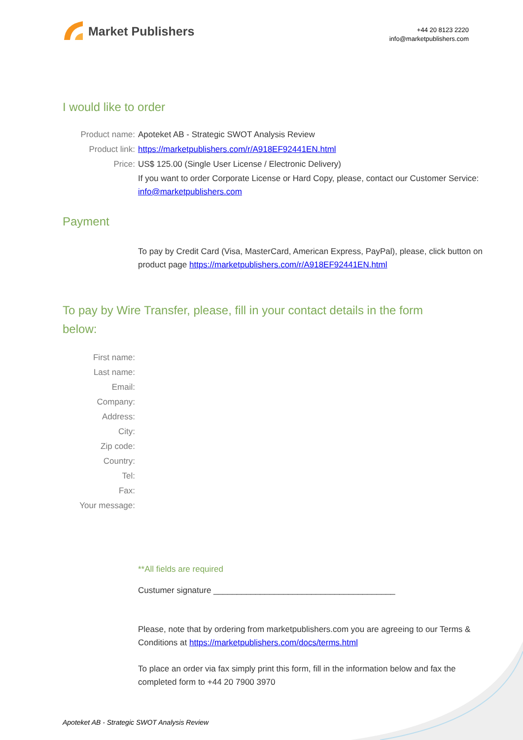Market Publishers
+44 20 8123 2220
info@marketpublishers.com
I would like to order
Product name: Apoteket AB - Strategic SWOT Analysis Review
Product link: https://marketpublishers.com/r/A918EF92441EN.html
Price: US$ 125.00 (Single User License / Electronic Delivery)
If you want to order Corporate License or Hard Copy, please, contact our Customer Service:
info@marketpublishers.com
Payment
To pay by Credit Card (Visa, MasterCard, American Express, PayPal), please, click button on product page https://marketpublishers.com/r/A918EF92441EN.html
To pay by Wire Transfer, please, fill in your contact details in the form below:
First name:
Last name:
Email:
Company:
Address:
City:
Zip code:
Country:
Tel:
Fax:
Your message:
**All fields are required
Custumer signature _______________________________________
Please, note that by ordering from marketpublishers.com you are agreeing to our Terms & Conditions at https://marketpublishers.com/docs/terms.html
To place an order via fax simply print this form, fill in the information below and fax the completed form to +44 20 7900 3970
Apoteket AB - Strategic SWOT Analysis Review